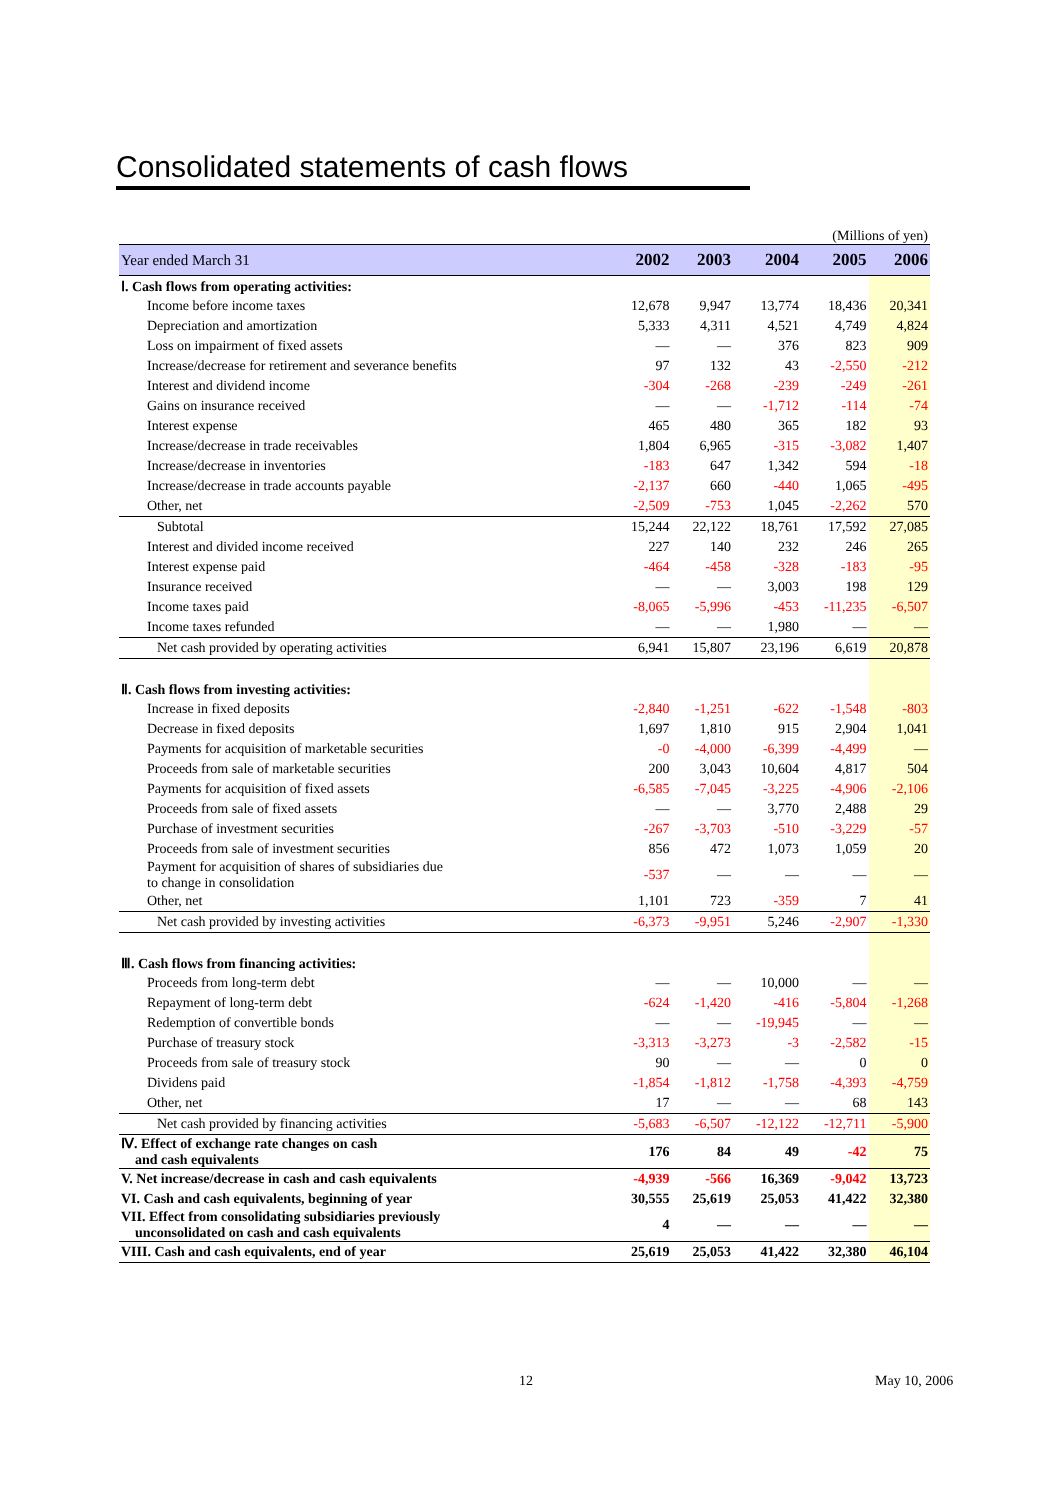Consolidated statements of cash flows
(Millions of yen)
| Year ended March 31 | 2002 | 2003 | 2004 | 2005 | 2006 |
| --- | --- | --- | --- | --- | --- |
| Ⅰ. Cash flows from operating activities: | | | | | |
| Income before income taxes | 12,678 | 9,947 | 13,774 | 18,436 | 20,341 |
| Depreciation and amortization | 5,333 | 4,311 | 4,521 | 4,749 | 4,824 |
| Loss on impairment of fixed assets | — | — | 376 | 823 | 909 |
| Increase/decrease for retirement and severance benefits | 97 | 132 | 43 | -2,550 | -212 |
| Interest and dividend income | -304 | -268 | -239 | -249 | -261 |
| Gains on insurance received | — | — | -1,712 | -114 | -74 |
| Interest expense | 465 | 480 | 365 | 182 | 93 |
| Increase/decrease in trade receivables | 1,804 | 6,965 | -315 | -3,082 | 1,407 |
| Increase/decrease in inventories | -183 | 647 | 1,342 | 594 | -18 |
| Increase/decrease in trade accounts payable | -2,137 | 660 | -440 | 1,065 | -495 |
| Other, net | -2,509 | -753 | 1,045 | -2,262 | 570 |
| Subtotal | 15,244 | 22,122 | 18,761 | 17,592 | 27,085 |
| Interest and divided income received | 227 | 140 | 232 | 246 | 265 |
| Interest expense paid | -464 | -458 | -328 | -183 | -95 |
| Insurance received | — | — | 3,003 | 198 | 129 |
| Income taxes paid | -8,065 | -5,996 | -453 | -11,235 | -6,507 |
| Income taxes refunded | — | — | 1,980 | — | — |
| Net cash provided by operating activities | 6,941 | 15,807 | 23,196 | 6,619 | 20,878 |
| Ⅱ. Cash flows from investing activities: | | | | | |
| Increase in fixed deposits | -2,840 | -1,251 | -622 | -1,548 | -803 |
| Decrease in fixed deposits | 1,697 | 1,810 | 915 | 2,904 | 1,041 |
| Payments for acquisition of marketable securities | -0 | -4,000 | -6,399 | -4,499 | — |
| Proceeds from sale of marketable securities | 200 | 3,043 | 10,604 | 4,817 | 504 |
| Payments for acquisition of fixed assets | -6,585 | -7,045 | -3,225 | -4,906 | -2,106 |
| Proceeds from sale of fixed assets | — | — | 3,770 | 2,488 | 29 |
| Purchase of investment securities | -267 | -3,703 | -510 | -3,229 | -57 |
| Proceeds from sale of investment securities | 856 | 472 | 1,073 | 1,059 | 20 |
| Payment for acquisition of shares of subsidiaries due to change in consolidation | -537 | — | — | — | — |
| Other, net | 1,101 | 723 | -359 | 7 | 41 |
| Net cash provided by investing activities | -6,373 | -9,951 | 5,246 | -2,907 | -1,330 |
| Ⅲ. Cash flows from financing activities: | | | | | |
| Proceeds from long-term debt | — | — | 10,000 | — | — |
| Repayment of long-term debt | -624 | -1,420 | -416 | -5,804 | -1,268 |
| Redemption of convertible bonds | — | — | -19,945 | — | — |
| Purchase of treasury stock | -3,313 | -3,273 | -3 | -2,582 | -15 |
| Proceeds from sale of treasury stock | 90 | — | — | 0 | 0 |
| Dividens paid | -1,854 | -1,812 | -1,758 | -4,393 | -4,759 |
| Other, net | 17 | — | — | 68 | 143 |
| Net cash provided by financing activities | -5,683 | -6,507 | -12,122 | -12,711 | -5,900 |
| Ⅳ. Effect of exchange rate changes on cash and cash equivalents | 176 | 84 | 49 | -42 | 75 |
| V. Net increase/decrease in cash and cash equivalents | -4,939 | -566 | 16,369 | -9,042 | 13,723 |
| VI. Cash and cash equivalents, beginning of year | 30,555 | 25,619 | 25,053 | 41,422 | 32,380 |
| VII. Effect from consolidating subsidiaries previously unconsolidated on cash and cash equivalents | 4 | — | — | — | — |
| VIII. Cash and cash equivalents, end of year | 25,619 | 25,053 | 41,422 | 32,380 | 46,104 |
12 May 10, 2006